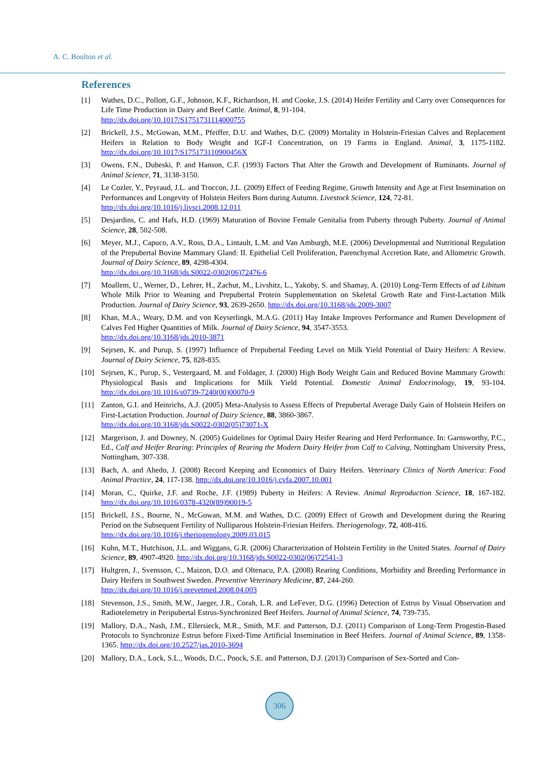A. C. Boulton et al.
References
[1] Wathes, D.C., Pollott, G.F., Johnson, K.F., Richardson, H. and Cooke, J.S. (2014) Heifer Fertility and Carry over Consequences for Life Time Production in Dairy and Beef Cattle. Animal, 8, 91-104.
http://dx.doi.org/10.1017/S1751731114000755
[2] Brickell, J.S., McGowan, M.M., Pfeiffer, D.U. and Wathes, D.C. (2009) Mortality in Holstein-Friesian Calves and Replacement Heifers in Relation to Body Weight and IGF-I Concentration, on 19 Farms in England. Animal, 3, 1175-1182. http://dx.doi.org/10.1017/S175173110900456X
[3] Owens, F.N., Dubeski, P. and Hanson, C.F. (1993) Factors That Alter the Growth and Development of Ruminants. Journal of Animal Science, 71, 3138-3150.
[4] Le Cozler, Y., Peyraud, J.L. and Troccon, J.L. (2009) Effect of Feeding Regime, Growth Intensity and Age at First Insemination on Performances and Longevity of Holstein Heifers Born during Autumn. Livestock Science, 124, 72-81.
http://dx.doi.org/10.1016/j.livsci.2008.12.011
[5] Desjardins, C. and Hafs, H.D. (1969) Maturation of Bovine Female Genitalia from Puberty through Puberty. Journal of Animal Science, 28, 502-508.
[6] Meyer, M.J., Capuco, A.V., Ross, D.A., Lintault, L.M. and Van Amburgh, M.E. (2006) Developmental and Nutritional Regulation of the Prepubertal Bovine Mammary Gland: II. Epithelial Cell Proliferation, Parenchymal Accretion Rate, and Allometric Growth. Journal of Dairy Science, 89, 4298-4304.
http://dx.doi.org/10.3168/jds.S0022-0302(06)72476-6
[7] Moallem, U., Werner, D., Lehrer, H., Zachut, M., Livshitz, L., Yakoby, S. and Shamay, A. (2010) Long-Term Effects of ad Libitum Whole Milk Prior to Weaning and Prepubertal Protein Supplementation on Skeletal Growth Rate and First-Lactation Milk Production. Journal of Dairy Science, 93, 2639-2650. http://dx.doi.org/10.3168/jds.2009-3007
[8] Khan, M.A., Weary, D.M. and von Keyserlingk, M.A.G. (2011) Hay Intake Improves Performance and Rumen Development of Calves Fed Higher Quantities of Milk. Journal of Dairy Science, 94, 3547-3553.
http://dx.doi.org/10.3168/jds.2010-3871
[9] Sejrsen, K. and Purup, S. (1997) Influence of Prepubertal Feeding Level on Milk Yield Potential of Dairy Heifers: A Review. Journal of Dairy Science, 75, 828-835.
[10] Sejrsen, K., Purup, S., Vestergaard, M. and Foldager, J. (2000) High Body Weight Gain and Reduced Bovine Mammary Growth: Physiological Basis and Implications for Milk Yield Potential. Domestic Animal Endocrinology, 19, 93-104. http://dx.doi.org/10.1016/s0739-7240(00)00070-9
[11] Zanton, G.I. and Heinrichs, A.J. (2005) Meta-Analysis to Assess Effects of Prepubertal Average Daily Gain of Holstein Heifers on First-Lactation Production. Journal of Dairy Science, 88, 3860-3867.
http://dx.doi.org/10.3168/jds.S0022-0302(05)73071-X
[12] Margerison, J. and Downey, N. (2005) Guidelines for Optimal Dairy Heifer Rearing and Herd Performance. In: Garnsworthy, P.C., Ed., Calf and Heifer Rearing: Principles of Rearing the Modern Dairy Heifer from Calf to Calving, Nottingham University Press, Nottingham, 307-338.
[13] Bach, A. and Ahedo, J. (2008) Record Keeping and Economics of Dairy Heifers. Veterinary Clinics of North America: Food Animal Practice, 24, 117-138. http://dx.doi.org/10.1016/j.cvfa.2007.10.001
[14] Moran, C., Quirke, J.F. and Roche, J.F. (1989) Puberty in Heifers: A Review. Animal Reproduction Science, 18, 167-182. http://dx.doi.org/10.1016/0378-4320(89)90019-5
[15] Brickell, J.S., Bourne, N., McGowan, M.M. and Wathes, D.C. (2009) Effect of Growth and Development during the Rearing Period on the Subsequent Fertility of Nulliparous Holstein-Friesian Heifers. Theriogenology, 72, 408-416.
http://dx.doi.org/10.1016/j.theriogenology.2009.03.015
[16] Kuhn, M.T., Hutchison, J.L. and Wiggans, G.R. (2006) Characterization of Holstein Fertility in the United States. Journal of Dairy Science, 89, 4907-4920. http://dx.doi.org/10.3168/jds.S0022-0302(06)72541-3
[17] Hultgren, J., Svensson, C., Maizon, D.O. and Oltenacu, P.A. (2008) Rearing Conditions, Morbidity and Breeding Performance in Dairy Heifers in Southwest Sweden. Preventive Veterinary Medicine, 87, 244-260.
http://dx.doi.org/10.1016/j.prevetmed.2008.04.003
[18] Stevenson, J.S., Smith, M.W., Jaeger, J.R., Corah, L.R. and LeFever, D.G. (1996) Detection of Estrus by Visual Observation and Radiotelemetry in Peripubertal Estrus-Synchronized Beef Heifers. Journal of Animal Science, 74, 739-735.
[19] Mallory, D.A., Nash, J.M., Ellersieck, M.R., Smith, M.F. and Patterson, D.J. (2011) Comparison of Long-Term Progestin-Based Protocols to Synchronize Estrus before Fixed-Time Artificial Insemination in Beef Heifers. Journal of Animal Science, 89, 1358-1365. http://dx.doi.org/10.2527/jas.2010-3694
[20] Mallory, D.A., Lock, S.L., Woods, D.C., Poock, S.E. and Patterson, D.J. (2013) Comparison of Sex-Sorted and Con-
306